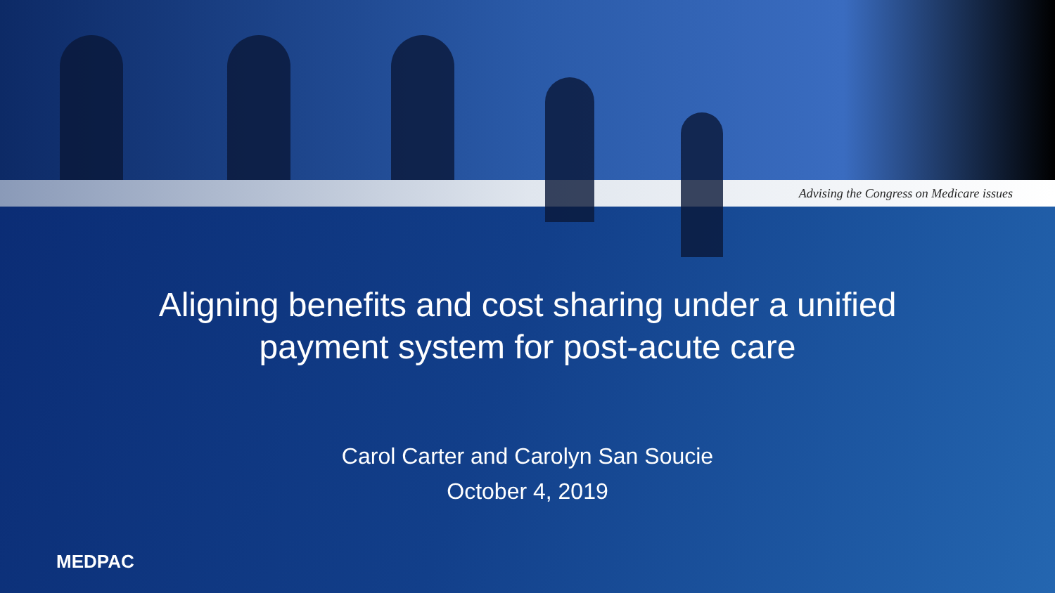Advising the Congress on Medicare issues
Aligning benefits and cost sharing under a unified
payment system for post-acute care
Carol Carter and Carolyn San Soucie
October 4, 2019
MEDPAC